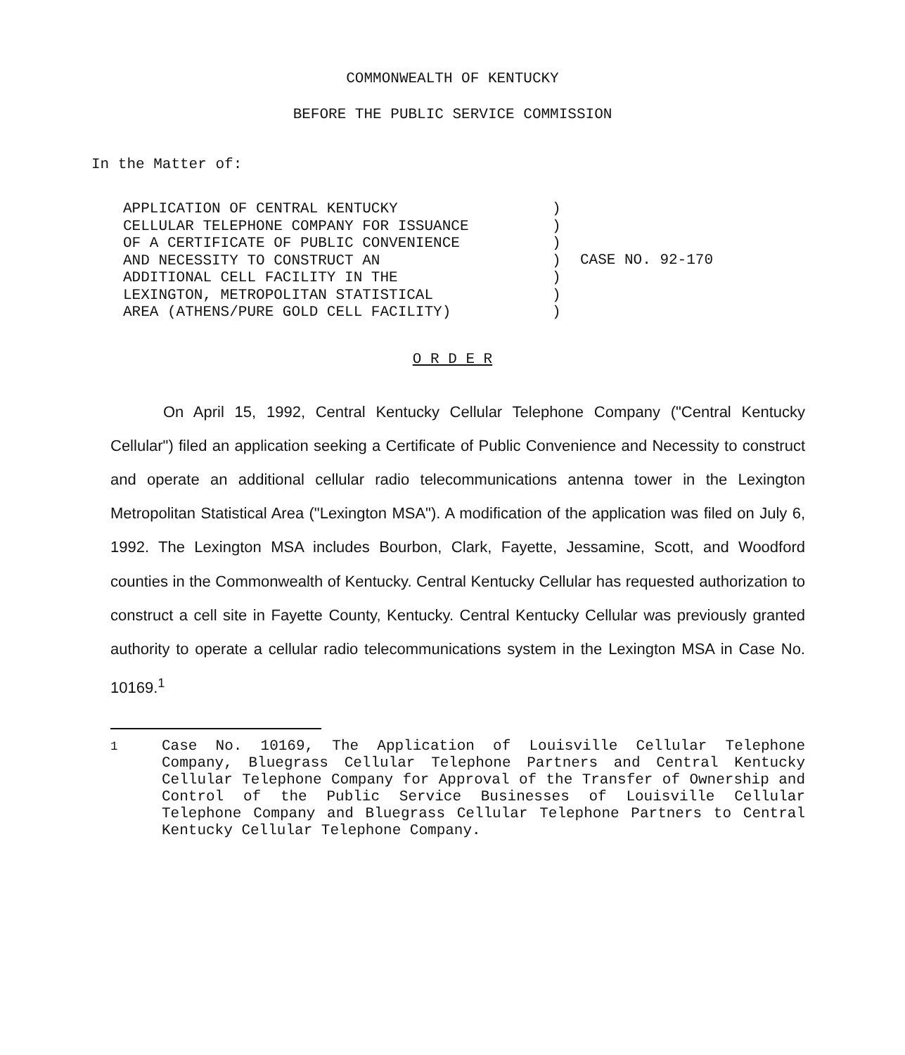COMMONWEALTH OF KENTUCKY
BEFORE THE PUBLIC SERVICE COMMISSION
In the Matter of:
APPLICATION OF CENTRAL KENTUCKY CELLULAR TELEPHONE COMPANY FOR ISSUANCE OF A CERTIFICATE OF PUBLIC CONVENIENCE AND NECESSITY TO CONSTRUCT AN ADDITIONAL CELL FACILITY IN THE LEXINGTON, METROPOLITAN STATISTICAL AREA (ATHENS/PURE GOLD CELL FACILITY)
) ) ) ) ) ) )
CASE NO. 92-170
O R D E R
On April 15, 1992, Central Kentucky Cellular Telephone Company ("Central Kentucky Cellular") filed an application seeking a Certificate of Public Convenience and Necessity to construct and operate an additional cellular radio telecommunications antenna tower in the Lexington Metropolitan Statistical Area ("Lexington MSA"). A modification of the application was filed on July 6, 1992. The Lexington MSA includes Bourbon, Clark, Fayette, Jessamine, Scott, and Woodford counties in the Commonwealth of Kentucky. Central Kentucky Cellular has requested authorization to construct a cell site in Fayette County, Kentucky. Central Kentucky Cellular was previously granted authority to operate a cellular radio telecommunications system in the Lexington MSA in Case No. 10169.<sup>1</sup>
<sup>1</sup> Case No. 10169, The Application of Louisville Cellular Telephone Company, Bluegrass Cellular Telephone Partners and Central Kentucky Cellular Telephone Company for Approval of the Transfer of Ownership and Control of the Public Service Businesses of Louisville Cellular Telephone Company and Bluegrass Cellular Telephone Partners to Central Kentucky Cellular Telephone Company.